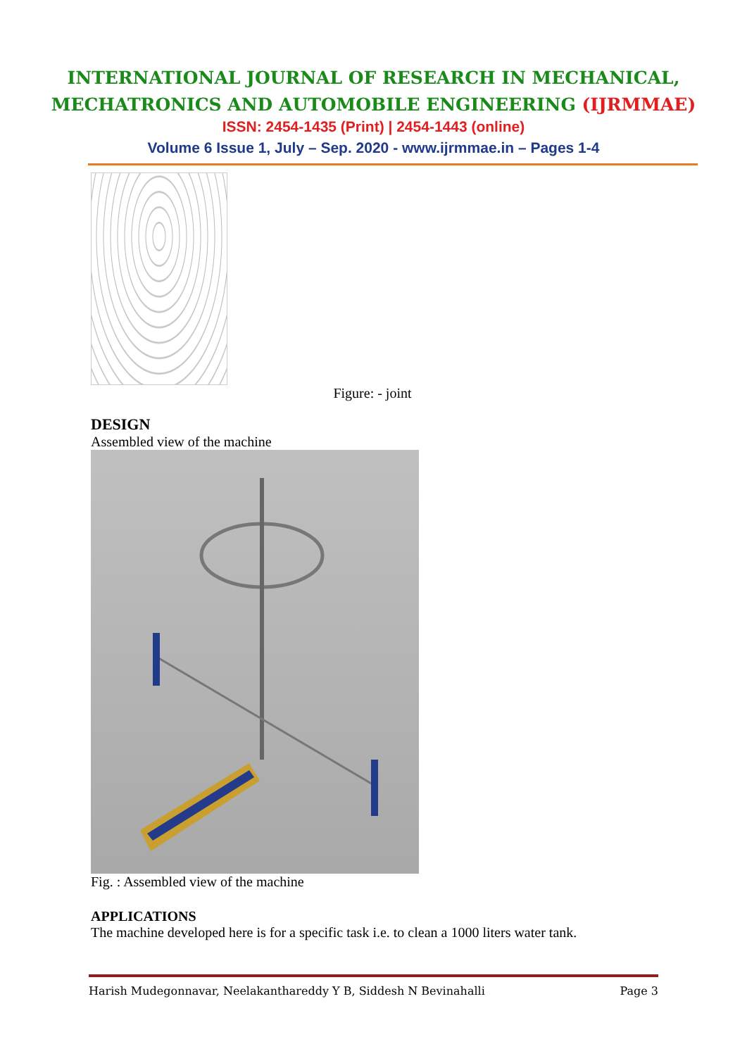INTERNATIONAL JOURNAL OF RESEARCH IN MECHANICAL,
MECHATRONICS AND AUTOMOBILE ENGINEERING (IJRMMAE)
ISSN: 2454-1435 (Print) | 2454-1443 (online)
Volume 6 Issue 1, July – Sep. 2020 - www.ijrmmae.in – Pages 1-4
Figure: - joint
DESIGN
Assembled view of the machine
Fig. : Assembled view of the machine
APPLICATIONS
The machine developed here is for a specific task i.e. to clean a 1000 liters water tank.
Harish Mudegonnavar, Neelakanthareddy Y B, Siddesh N Bevinahalli Page 3